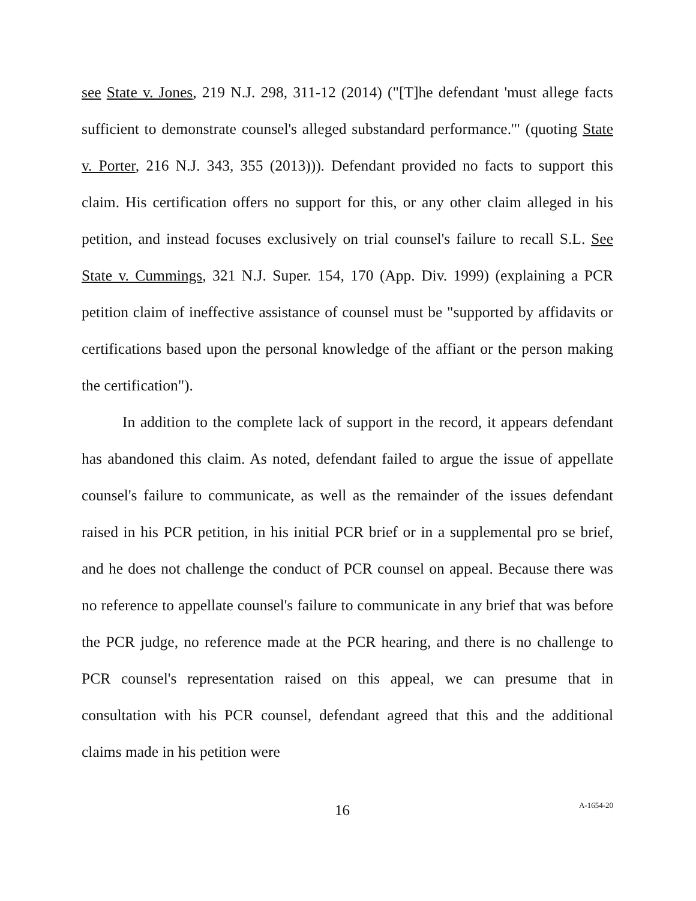see State v. Jones, 219 N.J. 298, 311-12 (2014) ("[T]he defendant 'must allege facts sufficient to demonstrate counsel's alleged substandard performance.'" (quoting State v. Porter, 216 N.J. 343, 355 (2013))). Defendant provided no facts to support this claim. His certification offers no support for this, or any other claim alleged in his petition, and instead focuses exclusively on trial counsel's failure to recall S.L. See State v. Cummings, 321 N.J. Super. 154, 170 (App. Div. 1999) (explaining a PCR petition claim of ineffective assistance of counsel must be "supported by affidavits or certifications based upon the personal knowledge of the affiant or the person making the certification").
In addition to the complete lack of support in the record, it appears defendant has abandoned this claim. As noted, defendant failed to argue the issue of appellate counsel's failure to communicate, as well as the remainder of the issues defendant raised in his PCR petition, in his initial PCR brief or in a supplemental pro se brief, and he does not challenge the conduct of PCR counsel on appeal. Because there was no reference to appellate counsel's failure to communicate in any brief that was before the PCR judge, no reference made at the PCR hearing, and there is no challenge to PCR counsel's representation raised on this appeal, we can presume that in consultation with his PCR counsel, defendant agreed that this and the additional claims made in his petition were
16 A-1654-20